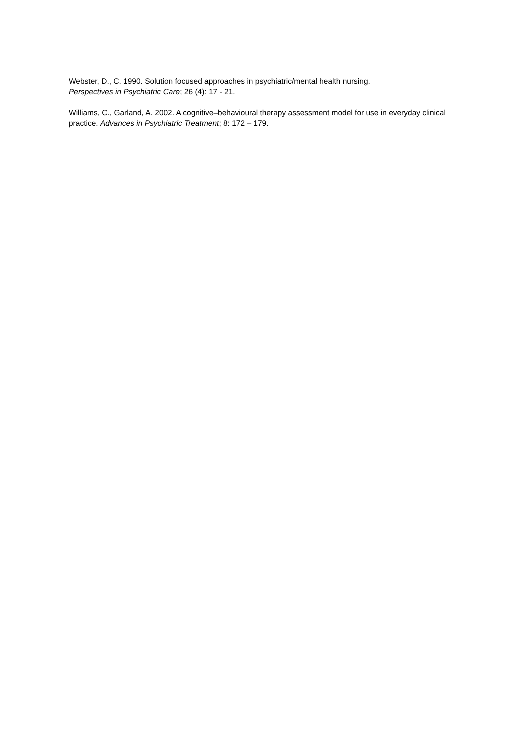Webster, D., C. 1990. Solution focused approaches in psychiatric/mental health nursing.
Perspectives in Psychiatric Care; 26 (4): 17 - 21.
Williams, C., Garland, A. 2002. A cognitive–behavioural therapy assessment model for use in everyday clinical practice. Advances in Psychiatric Treatment; 8: 172 – 179.